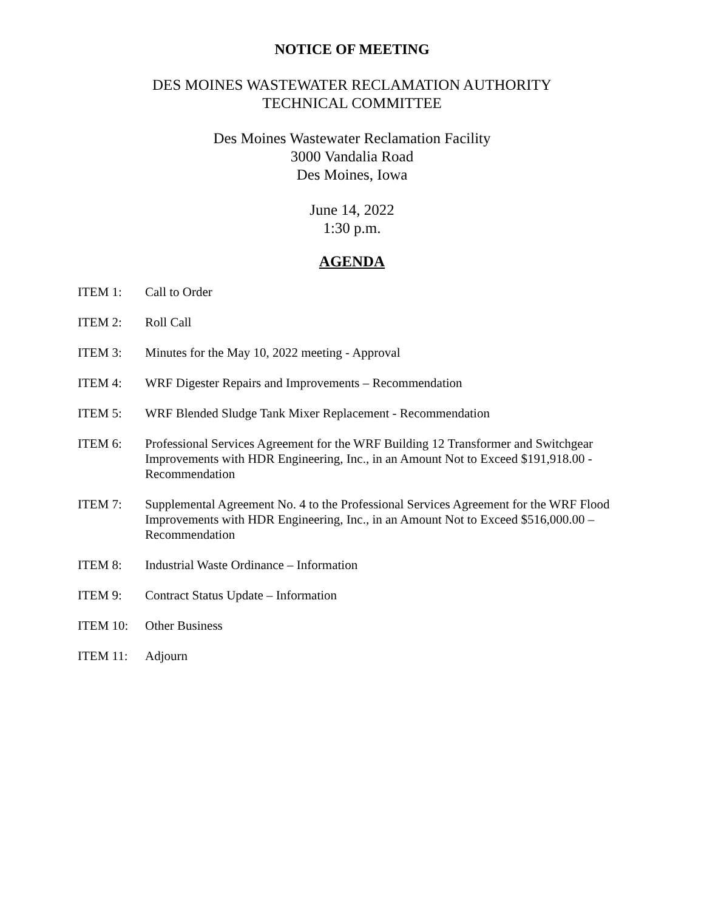NOTICE OF MEETING
DES MOINES WASTEWATER RECLAMATION AUTHORITY
TECHNICAL COMMITTEE
Des Moines Wastewater Reclamation Facility
3000 Vandalia Road
Des Moines, Iowa
June 14, 2022
1:30 p.m.
AGENDA
ITEM 1: Call to Order
ITEM 2: Roll Call
ITEM 3: Minutes for the May 10, 2022 meeting - Approval
ITEM 4: WRF Digester Repairs and Improvements – Recommendation
ITEM 5: WRF Blended Sludge Tank Mixer Replacement - Recommendation
ITEM 6: Professional Services Agreement for the WRF Building 12 Transformer and Switchgear Improvements with HDR Engineering, Inc., in an Amount Not to Exceed $191,918.00 - Recommendation
ITEM 7: Supplemental Agreement No. 4 to the Professional Services Agreement for the WRF Flood Improvements with HDR Engineering, Inc., in an Amount Not to Exceed $516,000.00 – Recommendation
ITEM 8: Industrial Waste Ordinance – Information
ITEM 9: Contract Status Update – Information
ITEM 10: Other Business
ITEM 11: Adjourn